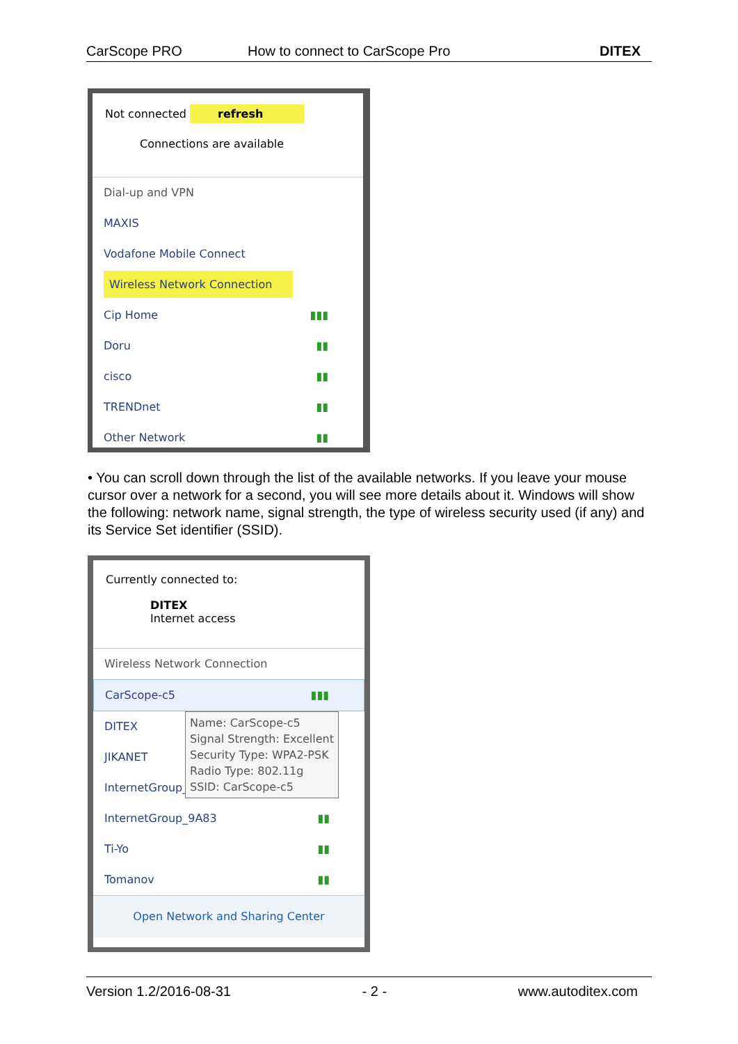CarScope PRO How to connect to CarScope Pro DITEX
Not connected refresh
Connections are available
Dial-up and VPN
MAXIS
Vodafone Mobile Connect
Wireless Network Connection
Cip Home ▮▮▮
Doru ▮▮
cisco ▮▮
TRENDnet ▮▮
Other Network ▮▮
• You can scroll down through the list of the available networks. If you leave your mouse cursor over a network for a second, you will see more details about it. Windows will show the following: network name, signal strength, the type of wireless security used (if any) and its Service Set identifier (SSID).
Currently connected to:
DITEX
Internet access
Wireless Network Connection
CarScope-c5 ▮▮▮
DITEX
JIKANET
InternetGroup_4
Name: CarScope-c5
Signal Strength: Excellent
Security Type: WPA2-PSK
Radio Type: 802.11g
SSID: CarScope-c5
InternetGroup_9A83 ▮▮
Ti-Yo ▮▮
Tomanov ▮▮
Open Network and Sharing Center
Version 1.2/2016-08-31 - 2 - www.autoditex.com